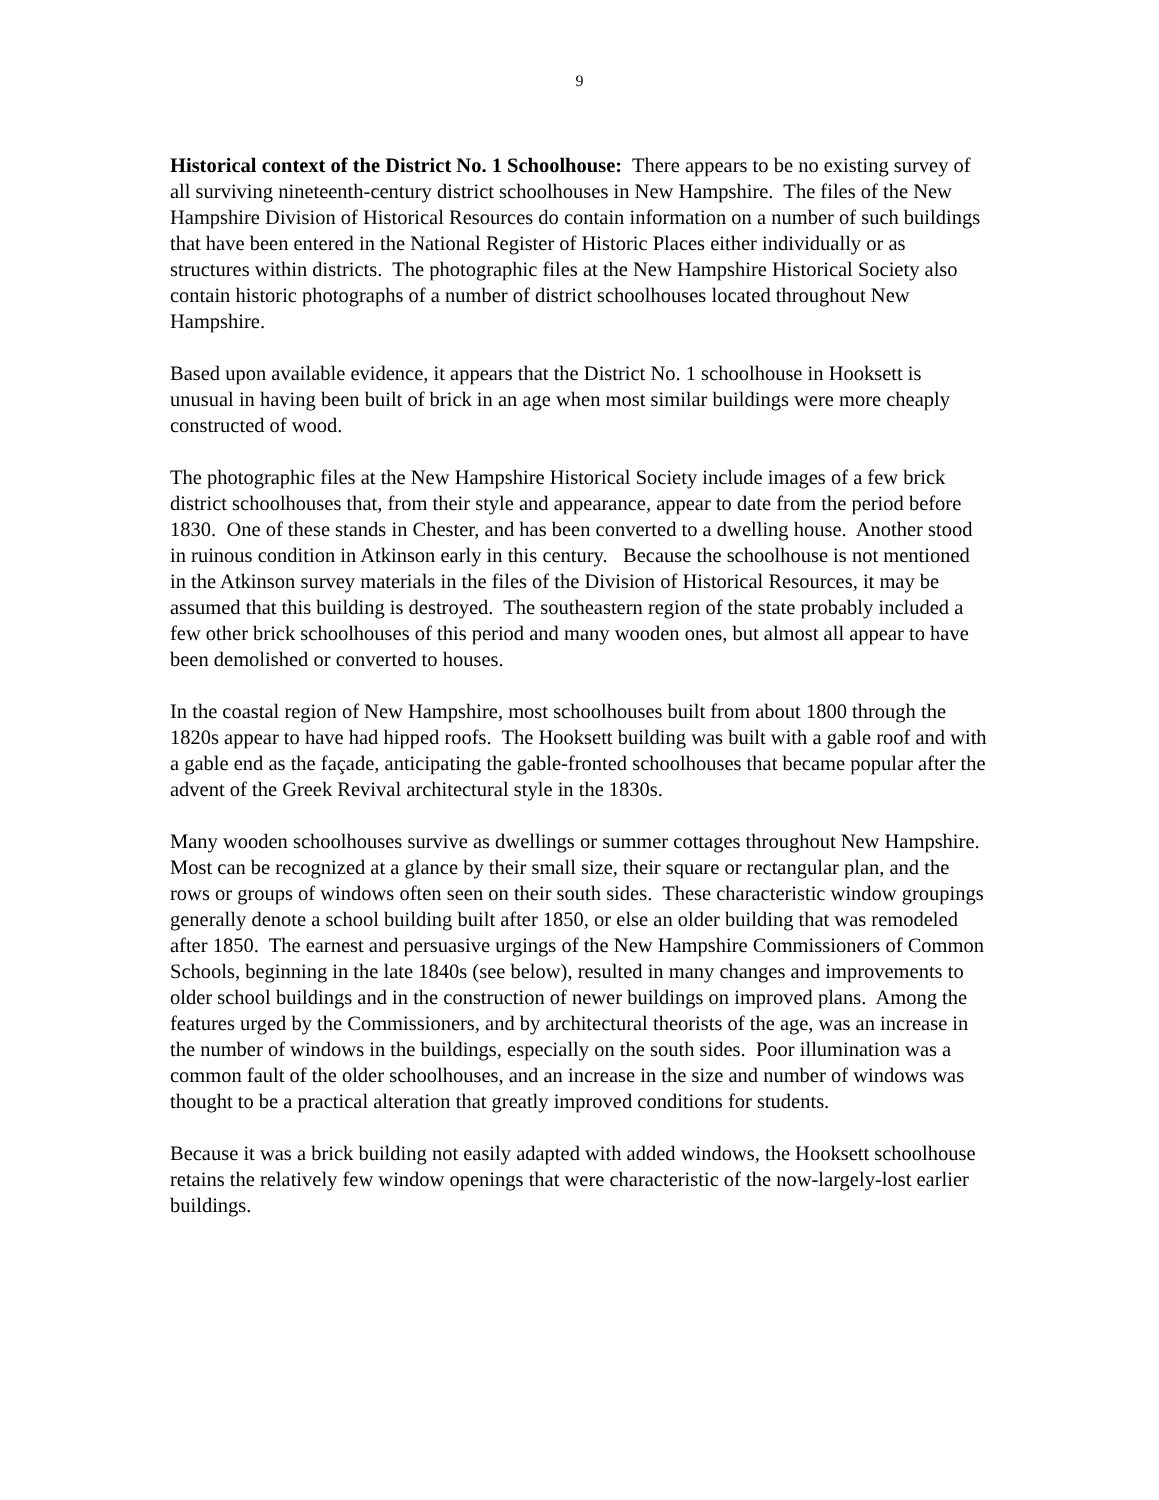9
Historical context of the District No. 1 Schoolhouse: There appears to be no existing survey of all surviving nineteenth-century district schoolhouses in New Hampshire. The files of the New Hampshire Division of Historical Resources do contain information on a number of such buildings that have been entered in the National Register of Historic Places either individually or as structures within districts. The photographic files at the New Hampshire Historical Society also contain historic photographs of a number of district schoolhouses located throughout New Hampshire.
Based upon available evidence, it appears that the District No. 1 schoolhouse in Hooksett is unusual in having been built of brick in an age when most similar buildings were more cheaply constructed of wood.
The photographic files at the New Hampshire Historical Society include images of a few brick district schoolhouses that, from their style and appearance, appear to date from the period before 1830. One of these stands in Chester, and has been converted to a dwelling house. Another stood in ruinous condition in Atkinson early in this century. Because the schoolhouse is not mentioned in the Atkinson survey materials in the files of the Division of Historical Resources, it may be assumed that this building is destroyed. The southeastern region of the state probably included a few other brick schoolhouses of this period and many wooden ones, but almost all appear to have been demolished or converted to houses.
In the coastal region of New Hampshire, most schoolhouses built from about 1800 through the 1820s appear to have had hipped roofs. The Hooksett building was built with a gable roof and with a gable end as the façade, anticipating the gable-fronted schoolhouses that became popular after the advent of the Greek Revival architectural style in the 1830s.
Many wooden schoolhouses survive as dwellings or summer cottages throughout New Hampshire. Most can be recognized at a glance by their small size, their square or rectangular plan, and the rows or groups of windows often seen on their south sides. These characteristic window groupings generally denote a school building built after 1850, or else an older building that was remodeled after 1850. The earnest and persuasive urgings of the New Hampshire Commissioners of Common Schools, beginning in the late 1840s (see below), resulted in many changes and improvements to older school buildings and in the construction of newer buildings on improved plans. Among the features urged by the Commissioners, and by architectural theorists of the age, was an increase in the number of windows in the buildings, especially on the south sides. Poor illumination was a common fault of the older schoolhouses, and an increase in the size and number of windows was thought to be a practical alteration that greatly improved conditions for students.
Because it was a brick building not easily adapted with added windows, the Hooksett schoolhouse retains the relatively few window openings that were characteristic of the now-largely-lost earlier buildings.